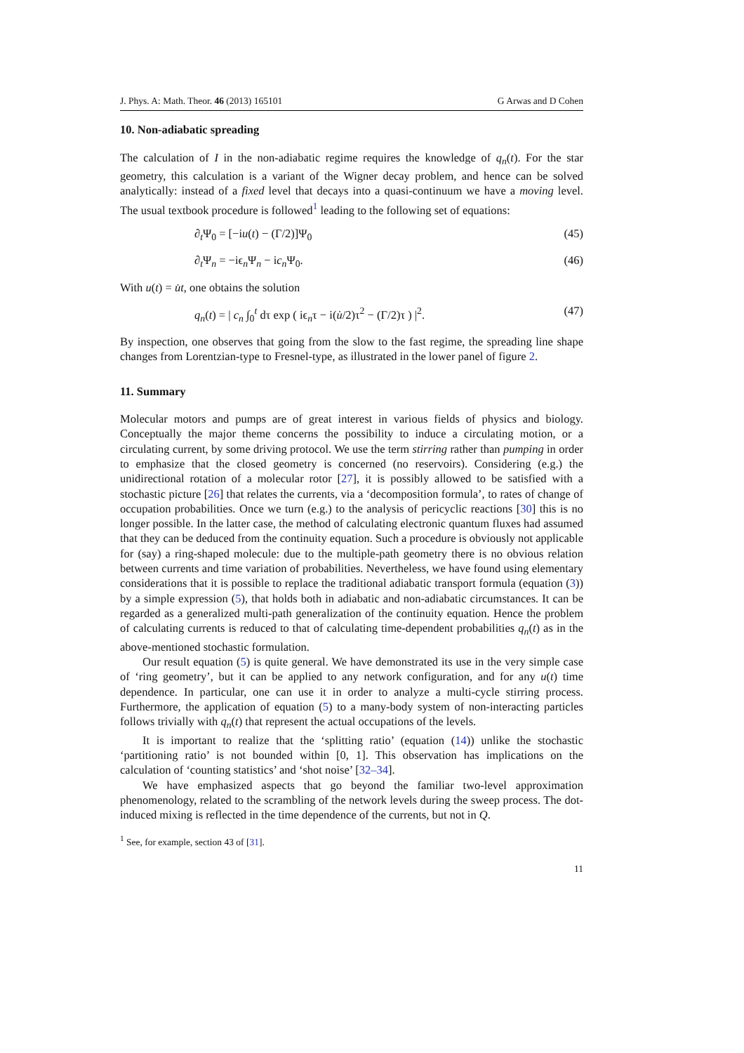J. Phys. A: Math. Theor. 46 (2013) 165101 G Arwas and D Cohen
10. Non-adiabatic spreading
The calculation of I in the non-adiabatic regime requires the knowledge of q<sub>n</sub>(t). For the star geometry, this calculation is a variant of the Wigner decay problem, and hence can be solved analytically: instead of a fixed level that decays into a quasi-continuum we have a moving level. The usual textbook procedure is followed<sup>1</sup> leading to the following set of equations:
∂<sub>t</sub>Ψ<sub>0</sub> = [−iu(t) − (Γ/2)]Ψ<sub>0</sub> (45)
∂<sub>t</sub>Ψ<sub>n</sub> = −iϵ<sub>n</sub>Ψ<sub>n</sub> − ic<sub>n</sub> Ψ<sub>0</sub>. (46)
With u(t) = u̇t, one obtains the solution
q<sub>n</sub>(t) = | c<sub>n</sub> ∫<sub>0</sub><sup>t</sup> dτ exp ( iϵ<sub>n</sub>τ − i(u̇/2)τ<sup>2</sup> − (Γ/2)τ ) |<sup>2</sup>. (47)
By inspection, one observes that going from the slow to the fast regime, the spreading line shape changes from Lorentzian-type to Fresnel-type, as illustrated in the lower panel of figure 2.
11. Summary
Molecular motors and pumps are of great interest in various fields of physics and biology. Conceptually the major theme concerns the possibility to induce a circulating motion, or a circulating current, by some driving protocol. We use the term stirring rather than pumping in order to emphasize that the closed geometry is concerned (no reservoirs). Considering (e.g.) the unidirectional rotation of a molecular rotor [27], it is possibly allowed to be satisfied with a stochastic picture [26] that relates the currents, via a ‘decomposition formula’, to rates of change of occupation probabilities. Once we turn (e.g.) to the analysis of pericyclic reactions [30] this is no longer possible. In the latter case, the method of calculating electronic quantum fluxes had assumed that they can be deduced from the continuity equation. Such a procedure is obviously not applicable for (say) a ring-shaped molecule: due to the multiple-path geometry there is no obvious relation between currents and time variation of probabilities. Nevertheless, we have found using elementary considerations that it is possible to replace the traditional adiabatic transport formula (equation (3)) by a simple expression (5), that holds both in adiabatic and non-adiabatic circumstances. It can be regarded as a generalized multi-path generalization of the continuity equation. Hence the problem of calculating currents is reduced to that of calculating time-dependent probabilities q<sub>n</sub>(t) as in the above-mentioned stochastic formulation.
Our result equation (5) is quite general. We have demonstrated its use in the very simple case of ‘ring geometry’, but it can be applied to any network configuration, and for any u(t) time dependence. In particular, one can use it in order to analyze a multi-cycle stirring process. Furthermore, the application of equation (5) to a many-body system of non-interacting particles follows trivially with q<sub>n</sub>(t) that represent the actual occupations of the levels.
It is important to realize that the ‘splitting ratio’ (equation (14)) unlike the stochastic ‘partitioning ratio’ is not bounded within [0, 1]. This observation has implications on the calculation of ‘counting statistics’ and ‘shot noise’ [32–34].
We have emphasized aspects that go beyond the familiar two-level approximation phenomenology, related to the scrambling of the network levels during the sweep process. The dot-induced mixing is reflected in the time dependence of the currents, but not in Q.
<sup>1</sup> See, for example, section 43 of [31].
11